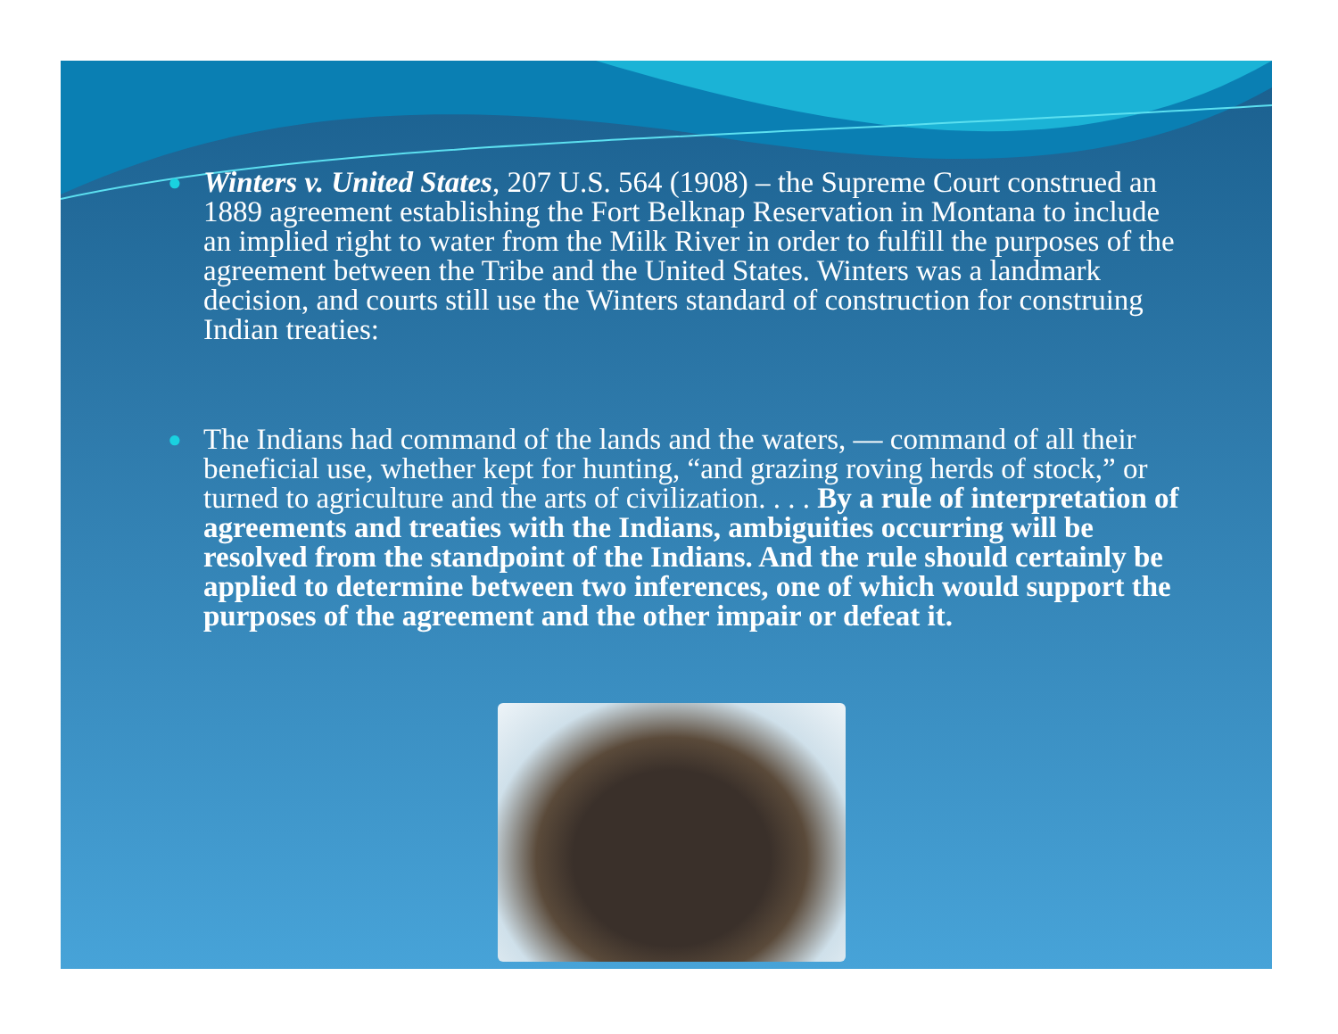●
Winters v. United States, 207 U.S. 564 (1908) – the Supreme Court construed an 1889 agreement establishing the Fort Belknap Reservation in Montana to include an implied right to water from the Milk River in order to fulfill the purposes of the agreement between the Tribe and the United States. Winters was a landmark decision, and courts still use the Winters standard of construction for construing Indian treaties:
●
The Indians had command of the lands and the waters, — command of all their beneficial use, whether kept for hunting, “and grazing roving herds of stock,” or turned to agriculture and the arts of civilization. . . . By a rule of interpretation of agreements and treaties with the Indians, ambiguities occurring will be resolved from the standpoint of the Indians. And the rule should certainly be applied to determine between two inferences, one of which would support the purposes of the agreement and the other impair or defeat it.